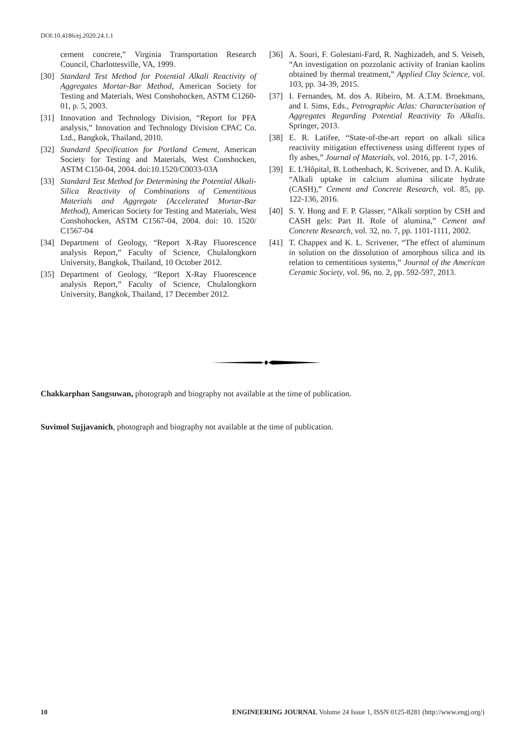DOI:10.4186/ej.2020.24.1.1
cement concrete,” Virginia Transportation Research Council, Charlottesville, VA, 1999.
[30] Standard Test Method for Potential Alkali Reactivity of Aggregates Mortar-Bar Method, American Society for Testing and Materials, West Conshohocken, ASTM C1260-01, p. 5, 2003.
[31] Innovation and Technology Division, “Report for PFA analysis,” Innovation and Technology Division CPAC Co. Ltd., Bangkok, Thailand, 2010.
[32] Standard Specification for Portland Cement, American Society for Testing and Materials, West Conshocken, ASTM C150-04, 2004. doi:10.1520/C0033-03A
[33] Standard Test Method for Determining the Potential Alkali-Silica Reactivity of Combinations of Cementitious Materials and Aggregate (Accelerated Mortar-Bar Method), American Society for Testing and Materials, West Conshohocken, ASTM C1567-04, 2004. doi: 10. 1520/ C1567-04
[34] Department of Geology, “Report X-Ray Fluorescence analysis Report,” Faculty of Science, Chulalongkorn University, Bangkok, Thailand, 10 October 2012.
[35] Department of Geology, “Report X-Ray Fluorescence analysis Report,” Faculty of Science, Chulalongkorn University, Bangkok, Thailand, 17 December 2012.
[36] A. Souri, F. Golestani-Fard, R. Naghizadeh, and S. Veiseh, “An investigation on pozzolanic activity of Iranian kaolins obtained by thermal treatment,” Applied Clay Science, vol. 103, pp. 34-39, 2015.
[37] I. Fernandes, M. dos A. Ribeiro, M. A.T.M. Broekmans, and I. Sims, Eds., Petrographic Atlas: Characterisation of Aggregates Regarding Potential Reactivity To Alkalis. Springer, 2013.
[38] E. R. Latifee, “State-of-the-art report on alkali silica reactivity mitigation effectiveness using different types of fly ashes,” Journal of Materials, vol. 2016, pp. 1-7, 2016.
[39] E. L'Hôpital, B. Lothenbach, K. Scrivener, and D. A. Kulik, “Alkali uptake in calcium alumina silicate hydrate (CASH),” Cement and Concrete Research, vol. 85, pp. 122-136, 2016.
[40] S. Y. Hong and F. P. Glasser, “Alkali sorption by CSH and CASH gels: Part II. Role of alumina,” Cement and Concrete Research, vol. 32, no. 7, pp. 1101-1111, 2002.
[41] T. Chappex and K. L. Scrivener, “The effect of aluminum in solution on the dissolution of amorphous silica and its relation to cementitious systems,” Journal of the American Ceramic Society, vol. 96, no. 2, pp. 592-597, 2013.
Chakkarphan Sangsuwan, photograph and biography not available at the time of publication.
Suvimol Sujjavanich, photograph and biography not available at the time of publication.
10 ENGINEERING JOURNAL Volume 24 Issue 1, ISSN 0125-8281 (http://www.engj.org/)